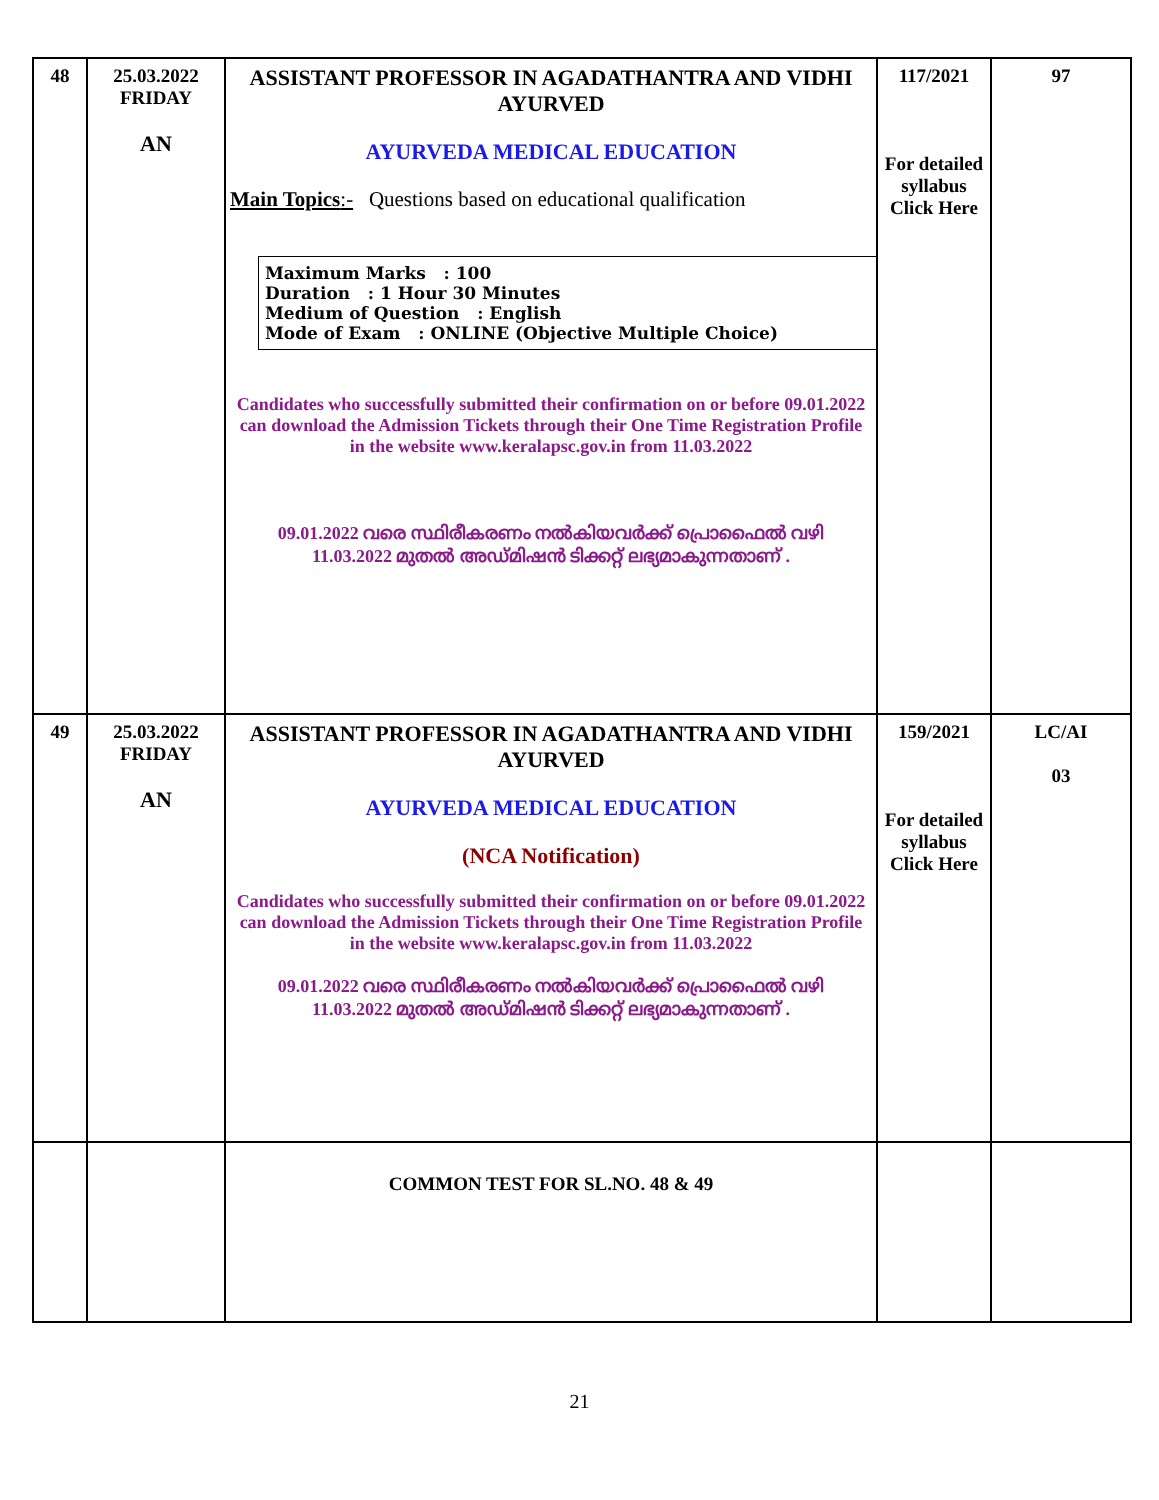| 48 | 25.03.2022 FRIDAY AN | ASSISTANT PROFESSOR IN AGADATHANTRA AND VIDHI AYURVED AYURVEDA MEDICAL EDUCATION Main Topics :- Questions based on educational qualification Maximum Marks : 100 Duration : 1 Hour 30 Minutes Medium of Question : English Mode of Exam : ONLINE (Objective Multiple Choice) Candidates who successfully submitted their confirmation on or before 09.01.2022 can download the Admission Tickets through their One Time Registration Profile in the website www.keralapsc.gov.in from 11.03.2022 09.01.2022 വരെ സ്ഥിരീകരണം നൽകിയവർക്ക് പ്രൊഫൈൽ വഴി 11.03.2022 മുതൽ അഡ്മിഷൻ ടിക്കറ്റ് ലഭ്യമാകുന്നതാണ് . | 117/2021 For detailed syllabus Click Here | 97 |
| 49 | 25.03.2022 FRIDAY AN | ASSISTANT PROFESSOR IN AGADATHANTRA AND VIDHI AYURVED AYURVEDA MEDICAL EDUCATION (NCA Notification) Candidates who successfully submitted their confirmation on or before 09.01.2022 can download the Admission Tickets through their One Time Registration Profile in the website www.keralapsc.gov.in from 11.03.2022 09.01.2022 വരെ സ്ഥിരീകരണം നൽകിയവർക്ക് പ്രൊഫൈൽ വഴി 11.03.2022 മുതൽ അഡ്മിഷൻ ടിക്കറ്റ് ലഭ്യമാകുന്നതാണ് . | 159/2021 For detailed syllabus Click Here | LC/AI 03 |
| | | COMMON TEST FOR SL.NO. 48 & 49 | | |
21